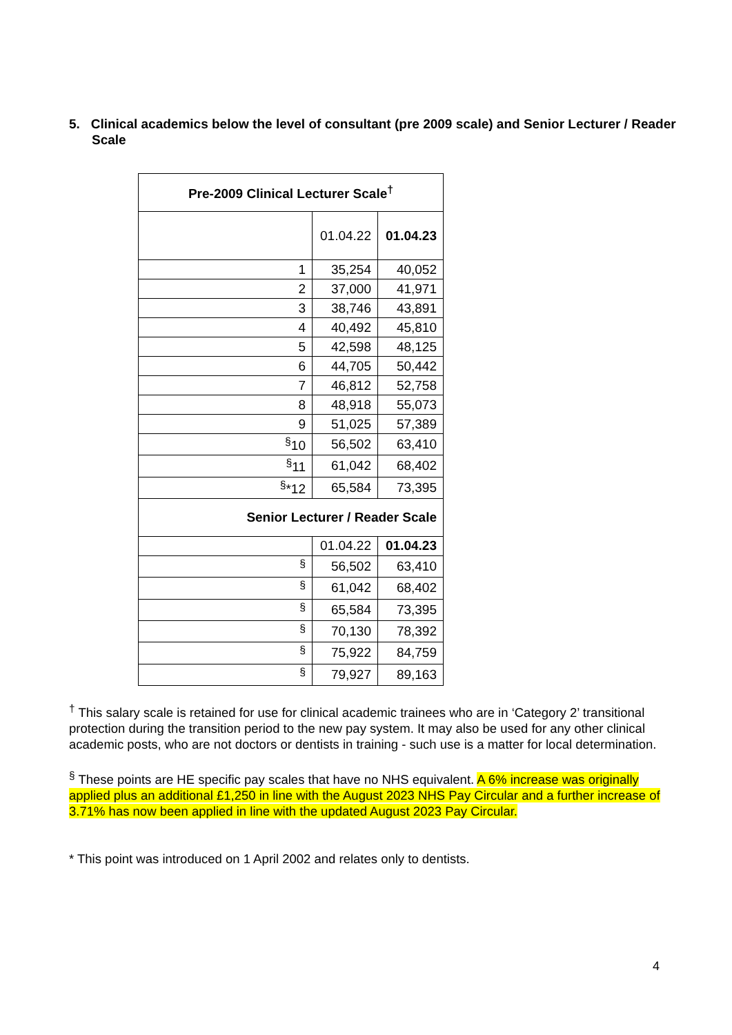5. Clinical academics below the level of consultant (pre 2009 scale) and Senior Lecturer / Reader Scale
| Pre-2009 Clinical Lecturer Scale<sup>†</sup> | | |
| --- | --- | --- |
| | 01.04.22 | 01.04.23 |
| 1 | 35,254 | 40,052 |
| 2 | 37,000 | 41,971 |
| 3 | 38,746 | 43,891 |
| 4 | 40,492 | 45,810 |
| 5 | 42,598 | 48,125 |
| 6 | 44,705 | 50,442 |
| 7 | 46,812 | 52,758 |
| 8 | 48,918 | 55,073 |
| 9 | 51,025 | 57,389 |
| <sup>§</sup> 10 | 56,502 | 63,410 |
| <sup>§</sup> 11 | 61,042 | 68,402 |
| <sup>§</sup>*12 | 65,584 | 73,395 |
| Senior Lecturer / Reader Scale | | |
| | 01.04.22 | 01.04.23 |
| <sup>§</sup> | 56,502 | 63,410 |
| <sup>§</sup> | 61,042 | 68,402 |
| <sup>§</sup> | 65,584 | 73,395 |
| <sup>§</sup> | 70,130 | 78,392 |
| <sup>§</sup> | 75,922 | 84,759 |
| <sup>§</sup> | 79,927 | 89,163 |
<sup>†</sup> This salary scale is retained for use for clinical academic trainees who are in ‘Category 2’ transitional protection during the transition period to the new pay system. It may also be used for any other clinical academic posts, who are not doctors or dentists in training - such use is a matter for local determination.
<sup>§</sup> These points are HE specific pay scales that have no NHS equivalent. A 6% increase was originally applied plus an additional £1,250 in line with the August 2023 NHS Pay Circular and a further increase of 3.71% has now been applied in line with the updated August 2023 Pay Circular.
* This point was introduced on 1 April 2002 and relates only to dentists.
4